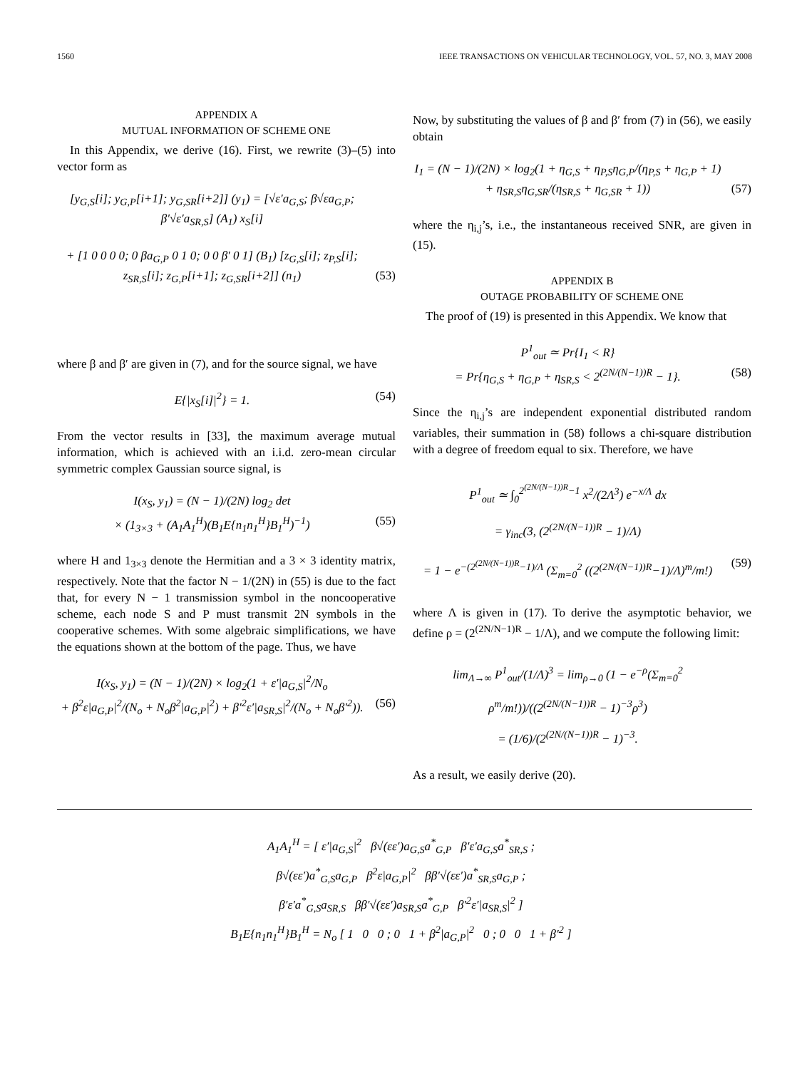1560 IEEE TRANSACTIONS ON VEHICULAR TECHNOLOGY, VOL. 57, NO. 3, MAY 2008
APPENDIX A
MUTUAL INFORMATION OF SCHEME ONE
In this Appendix, we derive (16). First, we rewrite (3)–(5) into vector form as
[y<sub>G,S</sub>[i]; y<sub>G,P</sub>[i+1]; y<sub>G,SR</sub>[i+2]] (y<sub>1</sub>) = [√ε′a<sub>G,S</sub>; β√εa<sub>G,P</sub>; β′√ε′a<sub>SR,S</sub>] (A<sub>1</sub>) x<sub>S</sub>[i]
+ [1 0 0 0 0; 0 βa<sub>G,P</sub> 0 1 0; 0 0 β′ 0 1] (B<sub>1</sub>) [z<sub>G,S</sub>[i]; z<sub>P,S</sub>[i]; z<sub>SR,S</sub>[i]; z<sub>G,P</sub>[i+1]; z<sub>G,SR</sub>[i+2]] (n<sub>1</sub>) (53)
where β and β′ are given in (7), and for the source signal, we have
E{|x<sub>S</sub>[i]|<sup>2</sup>} = 1. (54)
From the vector results in [33], the maximum average mutual information, which is achieved with an i.i.d. zero-mean circular symmetric complex Gaussian source signal, is
I(x<sub>S</sub>, y<sub>1</sub>) = (N − 1)/(2N) log<sub>2</sub> det
× (1<sub>3×3</sub> + (A<sub>1</sub>A<sub>1</sub><sup>H</sup>)(B<sub>1</sub>E{n<sub>1</sub>n<sub>1</sub><sup>H</sup>}B<sub>1</sub><sup>H</sup>)<sup>−1</sup>) (55)
where H and 1<sub>3×3</sub> denote the Hermitian and a 3 × 3 identity matrix, respectively. Note that the factor N − 1/(2N) in (55) is due to the fact that, for every N − 1 transmission symbol in the noncooperative scheme, each node S and P must transmit 2N symbols in the cooperative schemes. With some algebraic simplifications, we have the equations shown at the bottom of the page. Thus, we have
I(x<sub>S</sub>, y<sub>1</sub>) = (N − 1)/(2N) × log<sub>2</sub>(1 + ε′|a<sub>G,S</sub>|<sup>2</sup>/N<sub>o</sub>
+ β<sup>2</sup>ε|a<sub>G,P</sub>|<sup>2</sup>/(N<sub>o</sub> + N<sub>o</sub>β<sup>2</sup>|a<sub>G,P</sub>|<sup>2</sup>) + β′<sup>2</sup>ε′|a<sub>SR,S</sub>|<sup>2</sup>/(N<sub>o</sub> + N<sub>o</sub>β′<sup>2</sup>)). (56)
Now, by substituting the values of β and β′ from (7) in (56), we easily obtain
I<sub>1</sub> = (N − 1)/(2N) × log<sub>2</sub>(1 + η<sub>G,S</sub> + η<sub>P,S</sub>η<sub>G,P</sub>/(η<sub>P,S</sub> + η<sub>G,P</sub> + 1)
+ η<sub>SR,S</sub>η<sub>G,SR</sub>/(η<sub>SR,S</sub> + η<sub>G,SR</sub> + 1)) (57)
where the η<sub>i,j</sub>’s, i.e., the instantaneous received SNR, are given in (15).
APPENDIX B
OUTAGE PROBABILITY OF SCHEME ONE
The proof of (19) is presented in this Appendix. We know that
P<sup>1</sup><sub>out</sub> ≃ Pr{I<sub>1</sub> < R}
= Pr{η<sub>G,S</sub> + η<sub>G,P</sub> + η<sub>SR,S</sub> < 2<sup>(2N/(N−1))R</sup> − 1}. (58)
Since the η<sub>i,j</sub>’s are independent exponential distributed random variables, their summation in (58) follows a chi-square distribution with a degree of freedom equal to six. Therefore, we have
P<sup>1</sup><sub>out</sub> ≃ ∫<sub>0</sub><sup>2<sup>(2N/(N−1))R</sup>−1</sup> x<sup>2</sup>/(2Λ<sup>3</sup>) e<sup>−x/Λ</sup> dx
= γ<sub>inc</sub>(3, (2<sup>(2N/(N−1))R</sup> − 1)/Λ)
= 1 − e<sup>−(2<sup>(2N/(N−1))R</sup>−1)/Λ</sup> (Σ<sub>m=0</sub><sup>2</sup> ((2<sup>(2N/(N−1))R</sup>−1)/Λ)<sup>m</sup>/m!) (59)
where Λ is given in (17). To derive the asymptotic behavior, we define ρ = (2<sup>(2N/N−1)R</sup> − 1/Λ), and we compute the following limit:
lim<sub>Λ→∞</sub> P<sup>1</sup><sub>out</sub>/(1/Λ)<sup>3</sup> = lim<sub>ρ→0</sub> (1 − e<sup>−ρ</sup>(Σ<sub>m=0</sub><sup>2</sup> ρ<sup>m</sup>/m!))/((2<sup>(2N/(N−1))R</sup> − 1)<sup>−3</sup>ρ<sup>3</sup>)
= (1/6)/(2<sup>(2N/(N−1))R</sup> − 1)<sup>−3</sup>.
As a result, we easily derive (20).
A<sub>1</sub>A<sub>1</sub><sup>H</sup> = [ ε′|a<sub>G,S</sub>|<sup>2</sup> β√(εε′)a<sub>G,S</sub>a<sup>*</sup><sub>G,P</sub> β′ε′a<sub>G,S</sub>a<sup>*</sup><sub>SR,S</sub> ;
β√(εε′)a<sup>*</sup><sub>G,S</sub>a<sub>G,P</sub> β<sup>2</sup>ε|a<sub>G,P</sub>|<sup>2</sup> ββ′√(εε′)a<sup>*</sup><sub>SR,S</sub>a<sub>G,P</sub> ;
β′ε′a<sup>*</sup><sub>G,S</sub>a<sub>SR,S</sub> ββ′√(εε′)a<sub>SR,S</sub>a<sup>*</sup><sub>G,P</sub> β′<sup>2</sup>ε′|a<sub>SR,S</sub>|<sup>2</sup> ]
B<sub>1</sub>E{n<sub>1</sub>n<sub>1</sub><sup>H</sup>}B<sub>1</sub><sup>H</sup> = N<sub>o</sub> [ 1 0 0 ; 0 1 + β<sup>2</sup>|a<sub>G,P</sub>|<sup>2</sup> 0 ; 0 0 1 + β′<sup>2</sup> ]